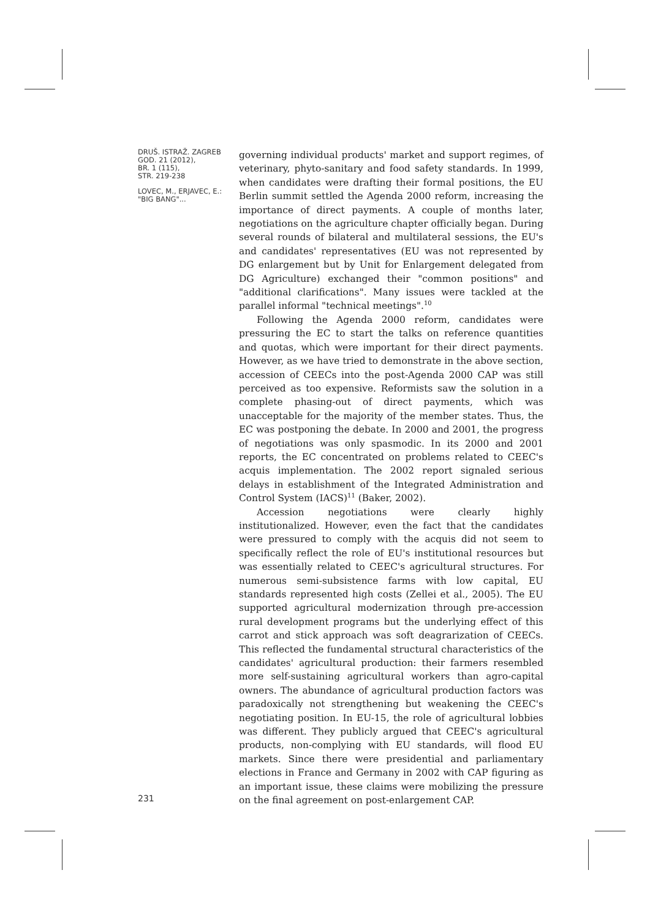DRUŠ. ISTRAŽ. ZAGREB
GOD. 21 (2012),
BR. 1 (115),
STR. 219-238
LOVEC, M., ERJAVEC, E.:
"BIG BANG"...
231
governing individual products' market and support regimes, of veterinary, phyto-sanitary and food safety standards. In 1999, when candidates were drafting their formal positions, the EU Berlin summit settled the Agenda 2000 reform, increasing the importance of direct payments. A couple of months later, negotiations on the agriculture chapter officially began. During several rounds of bilateral and multilateral sessions, the EU's and candidates' representatives (EU was not represented by DG enlargement but by Unit for Enlargement delegated from DG Agriculture) exchanged their "common positions" and "additional clarifications". Many issues were tackled at the parallel informal "technical meetings".<sup>10</sup>
Following the Agenda 2000 reform, candidates were pressuring the EC to start the talks on reference quantities and quotas, which were important for their direct payments. However, as we have tried to demonstrate in the above section, accession of CEECs into the post-Agenda 2000 CAP was still perceived as too expensive. Reformists saw the solution in a complete phasing-out of direct payments, which was unacceptable for the majority of the member states. Thus, the EC was postponing the debate. In 2000 and 2001, the progress of negotiations was only spasmodic. In its 2000 and 2001 reports, the EC concentrated on problems related to CEEC's acquis implementation. The 2002 report signaled serious delays in establishment of the Integrated Administration and Control System (IACS)<sup>11</sup> (Baker, 2002).
Accession negotiations were clearly highly institutionalized. However, even the fact that the candidates were pressured to comply with the acquis did not seem to specifically reflect the role of EU's institutional resources but was essentially related to CEEC's agricultural structures. For numerous semi-subsistence farms with low capital, EU standards represented high costs (Zellei et al., 2005). The EU supported agricultural modernization through pre-accession rural development programs but the underlying effect of this carrot and stick approach was soft deagrarization of CEECs. This reflected the fundamental structural characteristics of the candidates' agricultural production: their farmers resembled more self-sustaining agricultural workers than agro-capital owners. The abundance of agricultural production factors was paradoxically not strengthening but weakening the CEEC's negotiating position. In EU-15, the role of agricultural lobbies was different. They publicly argued that CEEC's agricultural products, non-complying with EU standards, will flood EU markets. Since there were presidential and parliamentary elections in France and Germany in 2002 with CAP figuring as an important issue, these claims were mobilizing the pressure on the final agreement on post-enlargement CAP.